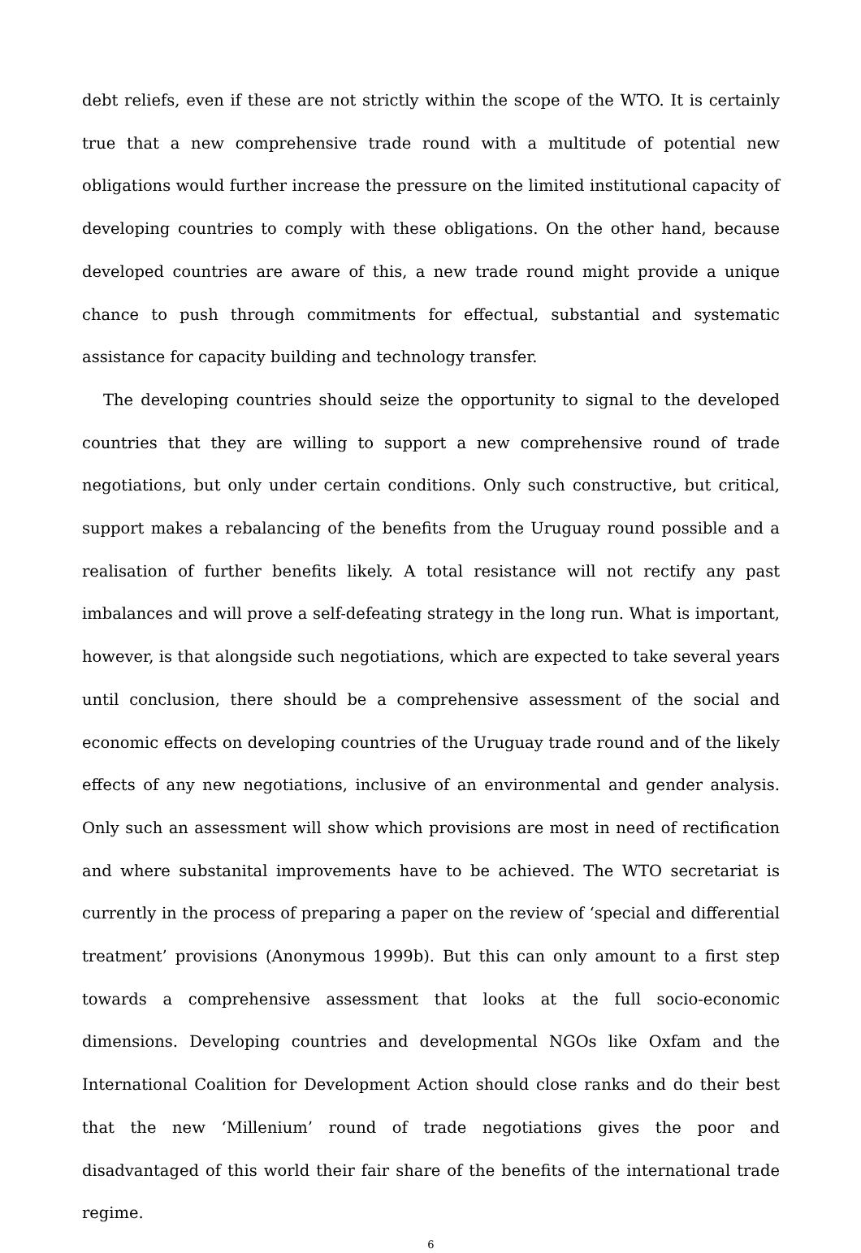debt reliefs, even if these are not strictly within the scope of the WTO. It is certainly true that a new comprehensive trade round with a multitude of potential new obligations would further increase the pressure on the limited institutional capacity of developing countries to comply with these obligations. On the other hand, because developed countries are aware of this, a new trade round might provide a unique chance to push through commitments for effectual, substantial and systematic assistance for capacity building and technology transfer.
The developing countries should seize the opportunity to signal to the developed countries that they are willing to support a new comprehensive round of trade negotiations, but only under certain conditions. Only such constructive, but critical, support makes a rebalancing of the benefits from the Uruguay round possible and a realisation of further benefits likely. A total resistance will not rectify any past imbalances and will prove a self-defeating strategy in the long run. What is important, however, is that alongside such negotiations, which are expected to take several years until conclusion, there should be a comprehensive assessment of the social and economic effects on developing countries of the Uruguay trade round and of the likely effects of any new negotiations, inclusive of an environmental and gender analysis. Only such an assessment will show which provisions are most in need of rectification and where substanital improvements have to be achieved. The WTO secretariat is currently in the process of preparing a paper on the review of ‘special and differential treatment’ provisions (Anonymous 1999b). But this can only amount to a first step towards a comprehensive assessment that looks at the full socio-economic dimensions. Developing countries and developmental NGOs like Oxfam and the International Coalition for Development Action should close ranks and do their best that the new ‘Millenium’ round of trade negotiations gives the poor and disadvantaged of this world their fair share of the benefits of the international trade regime.
6